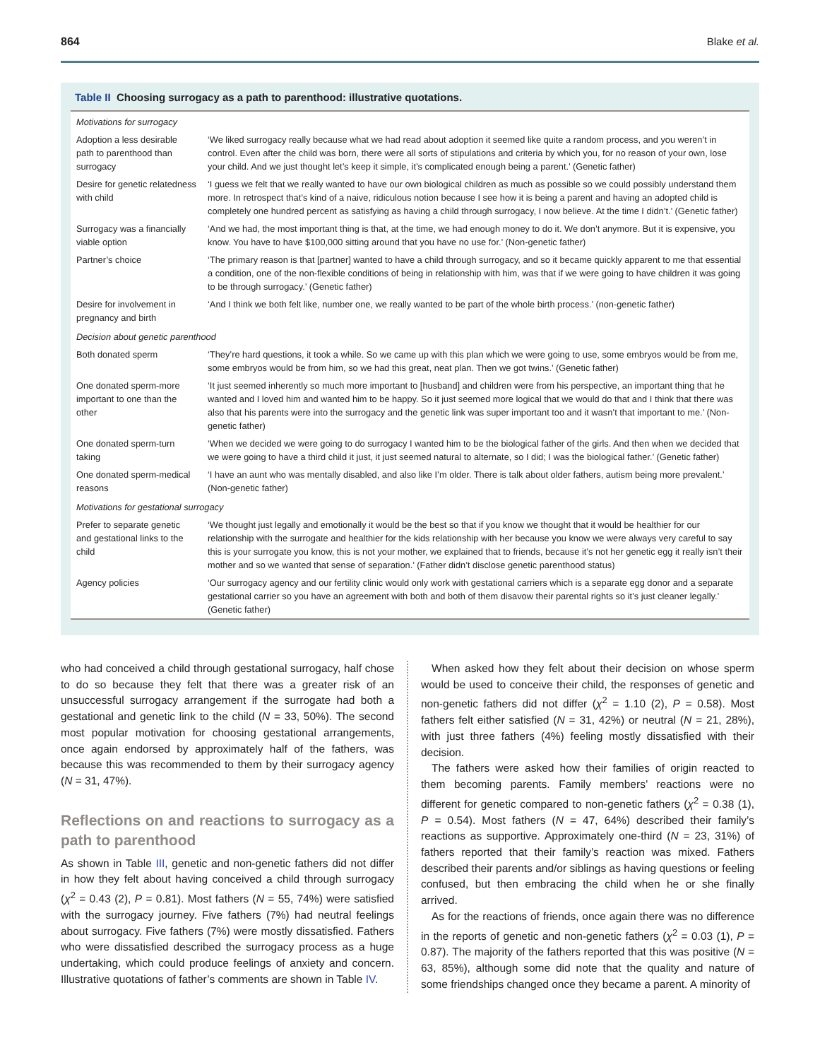864 Blake et al.
Table II Choosing surrogacy as a path to parenthood: illustrative quotations.
| Motivations for surrogacy | |
| Adoption a less desirable path to parenthood than surrogacy | ‘We liked surrogacy really because what we had read about adoption it seemed like quite a random process, and you weren’t in control. Even after the child was born, there were all sorts of stipulations and criteria by which you, for no reason of your own, lose your child. And we just thought let’s keep it simple, it’s complicated enough being a parent.’ (Genetic father) |
| Desire for genetic relatedness with child | ‘I guess we felt that we really wanted to have our own biological children as much as possible so we could possibly understand them more. In retrospect that’s kind of a naive, ridiculous notion because I see how it is being a parent and having an adopted child is completely one hundred percent as satisfying as having a child through surrogacy, I now believe. At the time I didn’t.’ (Genetic father) |
| Surrogacy was a financially viable option | ‘And we had, the most important thing is that, at the time, we had enough money to do it. We don’t anymore. But it is expensive, you know. You have to have $100,000 sitting around that you have no use for.’ (Non-genetic father) |
| Partner’s choice | ‘The primary reason is that [partner] wanted to have a child through surrogacy, and so it became quickly apparent to me that essential a condition, one of the non-flexible conditions of being in relationship with him, was that if we were going to have children it was going to be through surrogacy.’ (Genetic father) |
| Desire for involvement in pregnancy and birth | ‘And I think we both felt like, number one, we really wanted to be part of the whole birth process.’ (non-genetic father) |
| Decision about genetic parenthood | |
| Both donated sperm | ‘They’re hard questions, it took a while. So we came up with this plan which we were going to use, some embryos would be from me, some embryos would be from him, so we had this great, neat plan. Then we got twins.’ (Genetic father) |
| One donated sperm-more important to one than the other | ‘It just seemed inherently so much more important to [husband] and children were from his perspective, an important thing that he wanted and I loved him and wanted him to be happy. So it just seemed more logical that we would do that and I think that there was also that his parents were into the surrogacy and the genetic link was super important too and it wasn’t that important to me.’ (Non-genetic father) |
| One donated sperm-turn taking | ‘When we decided we were going to do surrogacy I wanted him to be the biological father of the girls. And then when we decided that we were going to have a third child it just, it just seemed natural to alternate, so I did; I was the biological father.’ (Genetic father) |
| One donated sperm-medical reasons | ‘I have an aunt who was mentally disabled, and also like I’m older. There is talk about older fathers, autism being more prevalent.’ (Non-genetic father) |
| Motivations for gestational surrogacy | |
| Prefer to separate genetic and gestational links to the child | ‘We thought just legally and emotionally it would be the best so that if you know we thought that it would be healthier for our relationship with the surrogate and healthier for the kids relationship with her because you know we were always very careful to say this is your surrogate you know, this is not your mother, we explained that to friends, because it’s not her genetic egg it really isn’t their mother and so we wanted that sense of separation.’ (Father didn’t disclose genetic parenthood status) |
| Agency policies | ‘Our surrogacy agency and our fertility clinic would only work with gestational carriers which is a separate egg donor and a separate gestational carrier so you have an agreement with both and both of them disavow their parental rights so it’s just cleaner legally.’ (Genetic father) |
who had conceived a child through gestational surrogacy, half chose to do so because they felt that there was a greater risk of an unsuccessful surrogacy arrangement if the surrogate had both a gestational and genetic link to the child (N = 33, 50%). The second most popular motivation for choosing gestational arrangements, once again endorsed by approximately half of the fathers, was because this was recommended to them by their surrogacy agency (N = 31, 47%).
Reflections on and reactions to surrogacy as a path to parenthood
As shown in Table III, genetic and non-genetic fathers did not differ in how they felt about having conceived a child through surrogacy (χ<sup>2</sup> = 0.43 (2), P = 0.81). Most fathers (N = 55, 74%) were satisfied with the surrogacy journey. Five fathers (7%) had neutral feelings about surrogacy. Five fathers (7%) were mostly dissatisfied. Fathers who were dissatisfied described the surrogacy process as a huge undertaking, which could produce feelings of anxiety and concern. Illustrative quotations of father’s comments are shown in Table IV.
When asked how they felt about their decision on whose sperm would be used to conceive their child, the responses of genetic and non-genetic fathers did not differ (χ<sup>2</sup> = 1.10 (2), P = 0.58). Most fathers felt either satisfied (N = 31, 42%) or neutral (N = 21, 28%), with just three fathers (4%) feeling mostly dissatisfied with their decision.
The fathers were asked how their families of origin reacted to them becoming parents. Family members’ reactions were no different for genetic compared to non-genetic fathers (χ<sup>2</sup> = 0.38 (1), P = 0.54). Most fathers (N = 47, 64%) described their family’s reactions as supportive. Approximately one-third (N = 23, 31%) of fathers reported that their family’s reaction was mixed. Fathers described their parents and/or siblings as having questions or feeling confused, but then embracing the child when he or she finally arrived.
As for the reactions of friends, once again there was no difference in the reports of genetic and non-genetic fathers (χ<sup>2</sup> = 0.03 (1), P = 0.87). The majority of the fathers reported that this was positive (N = 63, 85%), although some did note that the quality and nature of some friendships changed once they became a parent. A minority of